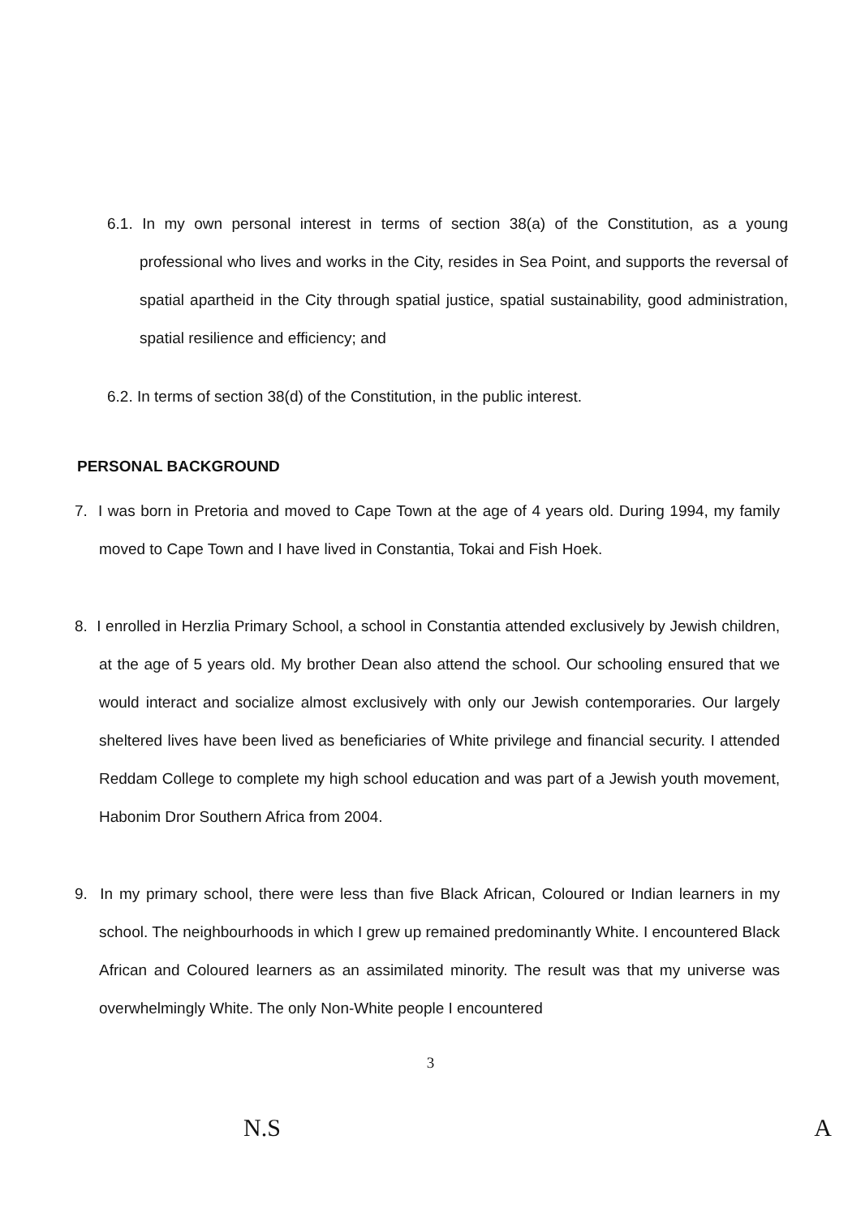6.1. In my own personal interest in terms of section 38(a) of the Constitution, as a young professional who lives and works in the City, resides in Sea Point, and supports the reversal of spatial apartheid in the City through spatial justice, spatial sustainability, good administration, spatial resilience and efficiency; and
6.2. In terms of section 38(d) of the Constitution, in the public interest.
PERSONAL BACKGROUND
7. I was born in Pretoria and moved to Cape Town at the age of 4 years old. During 1994, my family moved to Cape Town and I have lived in Constantia, Tokai and Fish Hoek.
8. I enrolled in Herzlia Primary School, a school in Constantia attended exclusively by Jewish children, at the age of 5 years old. My brother Dean also attend the school. Our schooling ensured that we would interact and socialize almost exclusively with only our Jewish contemporaries. Our largely sheltered lives have been lived as beneficiaries of White privilege and financial security. I attended Reddam College to complete my high school education and was part of a Jewish youth movement, Habonim Dror Southern Africa from 2004.
9. In my primary school, there were less than five Black African, Coloured or Indian learners in my school. The neighbourhoods in which I grew up remained predominantly White. I encountered Black African and Coloured learners as an assimilated minority. The result was that my universe was overwhelmingly White. The only Non-White people I encountered
3
N.S A